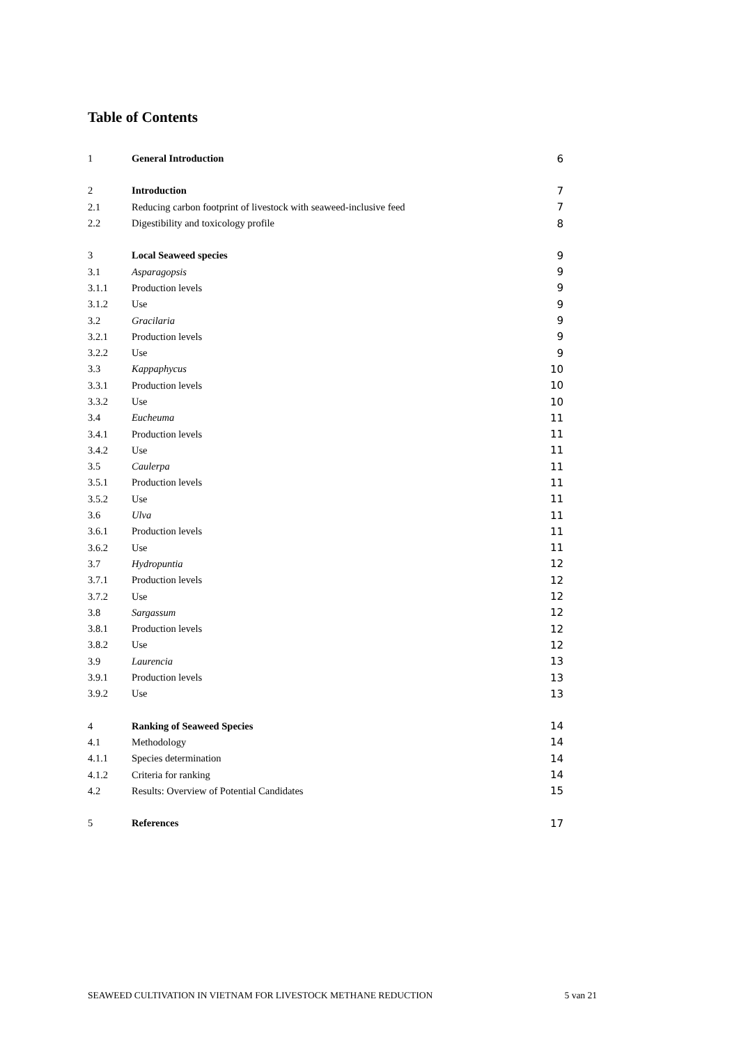Table of Contents
| 1 | General Introduction | 6 |
| 2 | Introduction | 7 |
| 2.1 | Reducing carbon footprint of livestock with seaweed-inclusive feed | 7 |
| 2.2 | Digestibility and toxicology profile | 8 |
| 3 | Local Seaweed species | 9 |
| 3.1 | Asparagopsis | 9 |
| 3.1.1 | Production levels | 9 |
| 3.1.2 | Use | 9 |
| 3.2 | Gracilaria | 9 |
| 3.2.1 | Production levels | 9 |
| 3.2.2 | Use | 9 |
| 3.3 | Kappaphycus | 10 |
| 3.3.1 | Production levels | 10 |
| 3.3.2 | Use | 10 |
| 3.4 | Eucheuma | 11 |
| 3.4.1 | Production levels | 11 |
| 3.4.2 | Use | 11 |
| 3.5 | Caulerpa | 11 |
| 3.5.1 | Production levels | 11 |
| 3.5.2 | Use | 11 |
| 3.6 | Ulva | 11 |
| 3.6.1 | Production levels | 11 |
| 3.6.2 | Use | 11 |
| 3.7 | Hydropuntia | 12 |
| 3.7.1 | Production levels | 12 |
| 3.7.2 | Use | 12 |
| 3.8 | Sargassum | 12 |
| 3.8.1 | Production levels | 12 |
| 3.8.2 | Use | 12 |
| 3.9 | Laurencia | 13 |
| 3.9.1 | Production levels | 13 |
| 3.9.2 | Use | 13 |
| 4 | Ranking of Seaweed Species | 14 |
| 4.1 | Methodology | 14 |
| 4.1.1 | Species determination | 14 |
| 4.1.2 | Criteria for ranking | 14 |
| 4.2 | Results: Overview of Potential Candidates | 15 |
| 5 | References | 17 |
SEAWEED CULTIVATION IN VIETNAM FOR LIVESTOCK METHANE REDUCTION 5 van 21